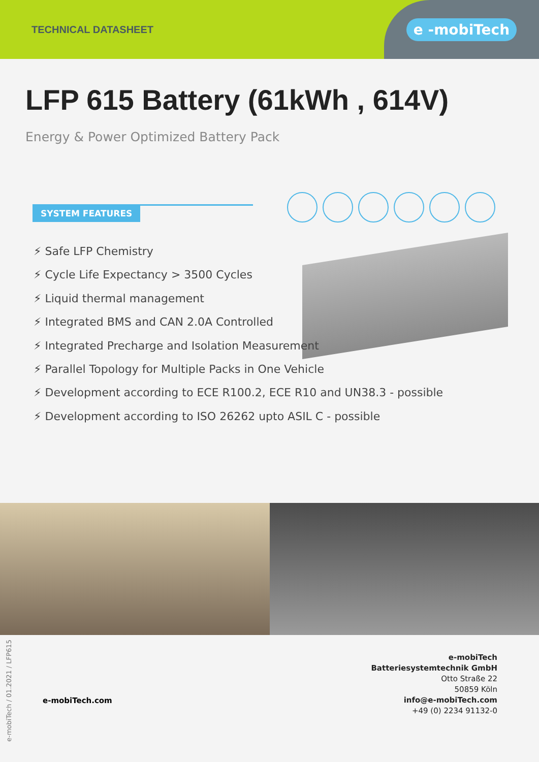TECHNICAL DATASHEET
e -mobiTech
LFP 615 Battery (61kWh , 614V)
Energy & Power Optimized Battery Pack
SYSTEM FEATURES
⚡ Safe LFP Chemistry
⚡ Cycle Life Expectancy > 3500 Cycles
⚡ Liquid thermal management
⚡ Integrated BMS and CAN 2.0A Controlled
⚡ Integrated Precharge and Isolation Measurement
⚡ Parallel Topology for Multiple Packs in One Vehicle
⚡ Development according to ECE R100.2, ECE R10 and UN38.3 - possible
⚡ Development according to ISO 26262 upto ASIL C - possible
e-mobiTech.com
e-mobiTech
Batteriesystemtechnik GmbH
Otto Straße 22
50859 Köln
info@e-mobiTech.com
+49 (0) 2234 91132-0
e-mobiTech / 01.2021 / LFP615